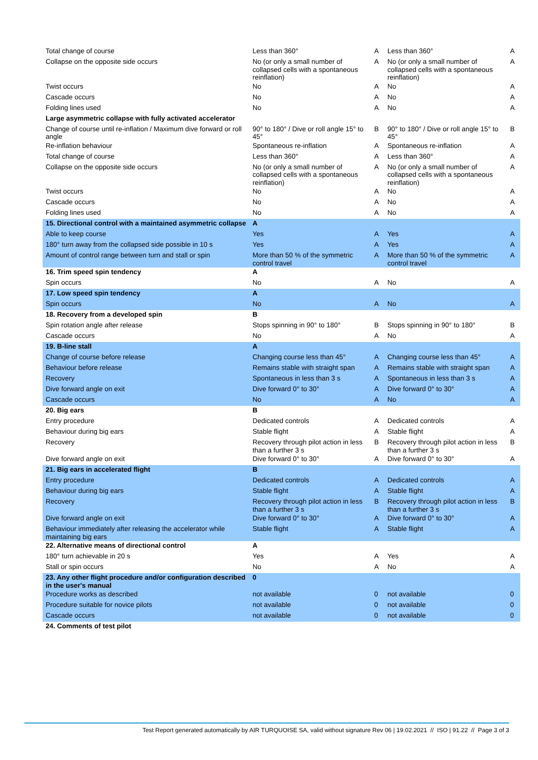| Total change of course | Less than 360° | A | Less than 360° | A |
| Collapse on the opposite side occurs | No (or only a small number of collapsed cells with a spontaneous reinflation) | A | No (or only a small number of collapsed cells with a spontaneous reinflation) | A |
| Twist occurs | No | A | No | A |
| Cascade occurs | No | A | No | A |
| Folding lines used | No | A | No | A |
| Large asymmetric collapse with fully activated accelerator | | | | |
| Change of course until re-inflation / Maximum dive forward or roll angle | 90° to 180° / Dive or roll angle 15° to 45° | B | 90° to 180° / Dive or roll angle 15° to 45° | B |
| Re-inflation behaviour | Spontaneous re-inflation | A | Spontaneous re-inflation | A |
| Total change of course | Less than 360° | A | Less than 360° | A |
| Collapse on the opposite side occurs | No (or only a small number of collapsed cells with a spontaneous reinflation) | A | No (or only a small number of collapsed cells with a spontaneous reinflation) | A |
| Twist occurs | No | A | No | A |
| Cascade occurs | No | A | No | A |
| Folding lines used | No | A | No | A |
| 15. Directional control with a maintained asymmetric collapse | A | | | |
| Able to keep course | Yes | A | Yes | A |
| 180° turn away from the collapsed side possible in 10 s | Yes | A | Yes | A |
| Amount of control range between turn and stall or spin | More than 50 % of the symmetric control travel | A | More than 50 % of the symmetric control travel | A |
| 16. Trim speed spin tendency | A | | | |
| Spin occurs | No | A | No | A |
| 17. Low speed spin tendency | A | | | |
| Spin occurs | No | A | No | A |
| 18. Recovery from a developed spin | B | | | |
| Spin rotation angle after release | Stops spinning in 90° to 180° | B | Stops spinning in 90° to 180° | B |
| Cascade occurs | No | A | No | A |
| 19. B-line stall | A | | | |
| Change of course before release | Changing course less than 45° | A | Changing course less than 45° | A |
| Behaviour before release | Remains stable with straight span | A | Remains stable with straight span | A |
| Recovery | Spontaneous in less than 3 s | A | Spontaneous in less than 3 s | A |
| Dive forward angle on exit | Dive forward 0° to 30° | A | Dive forward 0° to 30° | A |
| Cascade occurs | No | A | No | A |
| 20. Big ears | B | | | |
| Entry procedure | Dedicated controls | A | Dedicated controls | A |
| Behaviour during big ears | Stable flight | A | Stable flight | A |
| Recovery | Recovery through pilot action in less than a further 3 s | B | Recovery through pilot action in less than a further 3 s | B |
| Dive forward angle on exit | Dive forward 0° to 30° | A | Dive forward 0° to 30° | A |
| 21. Big ears in accelerated flight | B | | | |
| Entry procedure | Dedicated controls | A | Dedicated controls | A |
| Behaviour during big ears | Stable flight | A | Stable flight | A |
| Recovery | Recovery through pilot action in less than a further 3 s | B | Recovery through pilot action in less than a further 3 s | B |
| Dive forward angle on exit | Dive forward 0° to 30° | A | Dive forward 0° to 30° | A |
| Behaviour immediately after releasing the accelerator while maintaining big ears | Stable flight | A | Stable flight | A |
| 22. Alternative means of directional control | A | | | |
| 180° turn achievable in 20 s | Yes | A | Yes | A |
| Stall or spin occurs | No | A | No | A |
| 23. Any other flight procedure and/or configuration described in the user's manual | 0 | | | |
| Procedure works as described | not available | 0 | not available | 0 |
| Procedure suitable for novice pilots | not available | 0 | not available | 0 |
| Cascade occurs | not available | 0 | not available | 0 |
| 24. Comments of test pilot | | | | |
Test Report generated automatically by AIR TURQUOISE SA, valid without signature Rev 06 | 19.02.2021 // ISO | 91.22 // Page 3 of 3